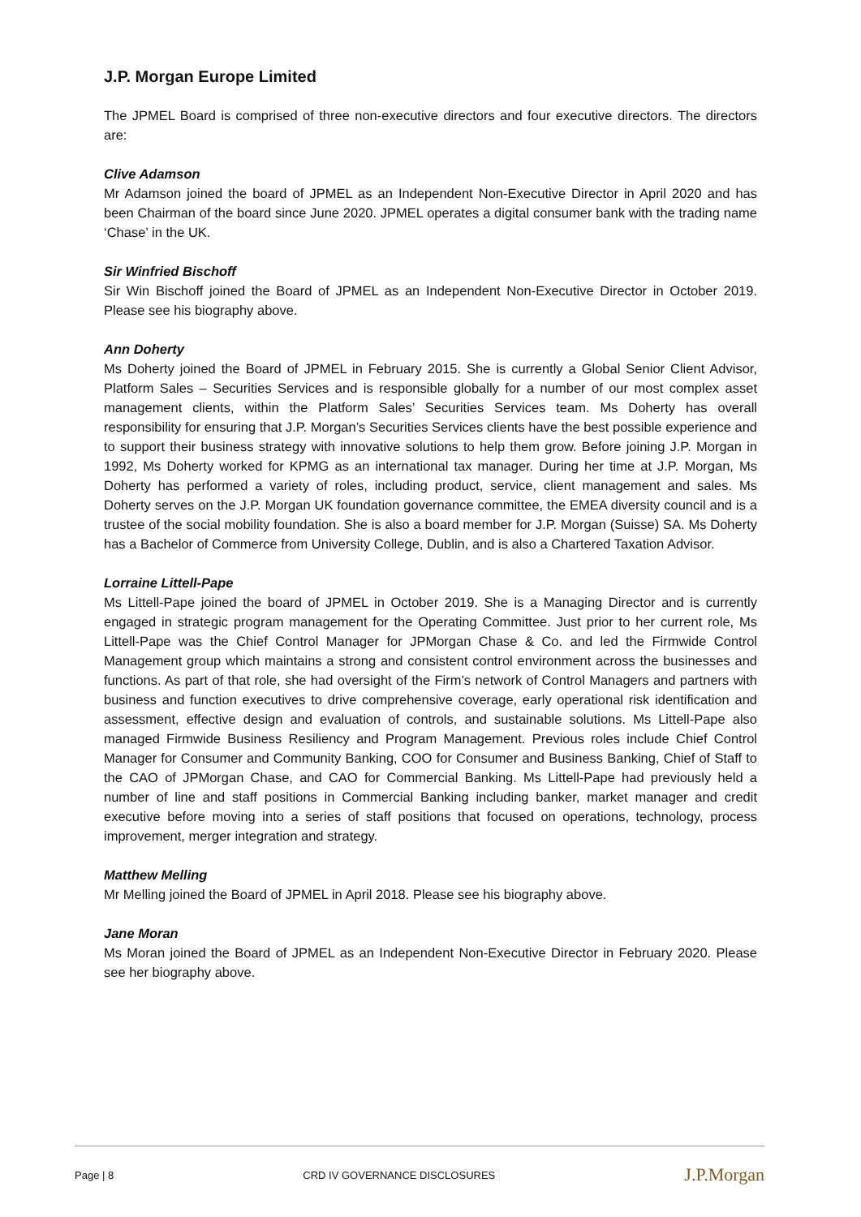J.P. Morgan Europe Limited
The JPMEL Board is comprised of three non-executive directors and four executive directors. The directors are:
Clive Adamson
Mr Adamson joined the board of JPMEL as an Independent Non-Executive Director in April 2020 and has been Chairman of the board since June 2020. JPMEL operates a digital consumer bank with the trading name ‘Chase’ in the UK.
Sir Winfried Bischoff
Sir Win Bischoff joined the Board of JPMEL as an Independent Non-Executive Director in October 2019. Please see his biography above.
Ann Doherty
Ms Doherty joined the Board of JPMEL in February 2015. She is currently a Global Senior Client Advisor, Platform Sales – Securities Services and is responsible globally for a number of our most complex asset management clients, within the Platform Sales’ Securities Services team. Ms Doherty has overall responsibility for ensuring that J.P. Morgan’s Securities Services clients have the best possible experience and to support their business strategy with innovative solutions to help them grow. Before joining J.P. Morgan in 1992, Ms Doherty worked for KPMG as an international tax manager. During her time at J.P. Morgan, Ms Doherty has performed a variety of roles, including product, service, client management and sales. Ms Doherty serves on the J.P. Morgan UK foundation governance committee, the EMEA diversity council and is a trustee of the social mobility foundation. She is also a board member for J.P. Morgan (Suisse) SA. Ms Doherty has a Bachelor of Commerce from University College, Dublin, and is also a Chartered Taxation Advisor.
Lorraine Littell-Pape
Ms Littell-Pape joined the board of JPMEL in October 2019. She is a Managing Director and is currently engaged in strategic program management for the Operating Committee. Just prior to her current role, Ms Littell-Pape was the Chief Control Manager for JPMorgan Chase & Co. and led the Firmwide Control Management group which maintains a strong and consistent control environment across the businesses and functions. As part of that role, she had oversight of the Firm’s network of Control Managers and partners with business and function executives to drive comprehensive coverage, early operational risk identification and assessment, effective design and evaluation of controls, and sustainable solutions. Ms Littell-Pape also managed Firmwide Business Resiliency and Program Management. Previous roles include Chief Control Manager for Consumer and Community Banking, COO for Consumer and Business Banking, Chief of Staff to the CAO of JPMorgan Chase, and CAO for Commercial Banking. Ms Littell-Pape had previously held a number of line and staff positions in Commercial Banking including banker, market manager and credit executive before moving into a series of staff positions that focused on operations, technology, process improvement, merger integration and strategy.
Matthew Melling
Mr Melling joined the Board of JPMEL in April 2018. Please see his biography above.
Jane Moran
Ms Moran joined the Board of JPMEL as an Independent Non-Executive Director in February 2020. Please see her biography above.
Page | 8 CRD IV GOVERNANCE DISCLOSURES J.P.Morgan